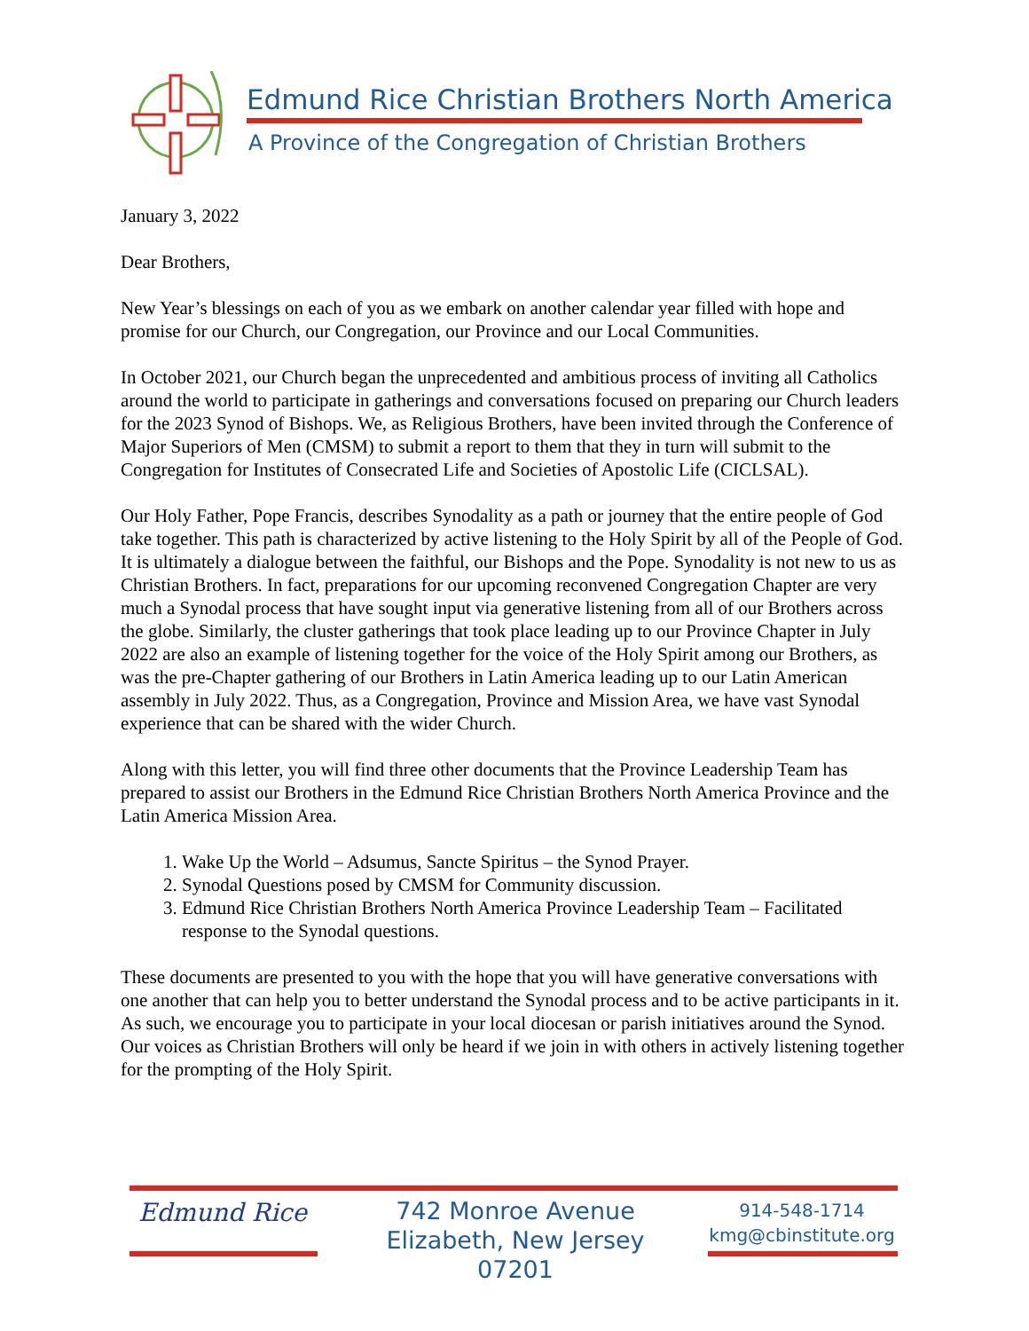Edmund Rice Christian Brothers North America
A Province of the Congregation of Christian Brothers
January 3, 2022
Dear Brothers,
New Year’s blessings on each of you as we embark on another calendar year filled with hope and promise for our Church, our Congregation, our Province and our Local Communities.
In October 2021, our Church began the unprecedented and ambitious process of inviting all Catholics around the world to participate in gatherings and conversations focused on preparing our Church leaders for the 2023 Synod of Bishops. We, as Religious Brothers, have been invited through the Conference of Major Superiors of Men (CMSM) to submit a report to them that they in turn will submit to the Congregation for Institutes of Consecrated Life and Societies of Apostolic Life (CICLSAL).
Our Holy Father, Pope Francis, describes Synodality as a path or journey that the entire people of God take together. This path is characterized by active listening to the Holy Spirit by all of the People of God. It is ultimately a dialogue between the faithful, our Bishops and the Pope. Synodality is not new to us as Christian Brothers. In fact, preparations for our upcoming reconvened Congregation Chapter are very much a Synodal process that have sought input via generative listening from all of our Brothers across the globe. Similarly, the cluster gatherings that took place leading up to our Province Chapter in July 2022 are also an example of listening together for the voice of the Holy Spirit among our Brothers, as was the pre-Chapter gathering of our Brothers in Latin America leading up to our Latin American assembly in July 2022. Thus, as a Congregation, Province and Mission Area, we have vast Synodal experience that can be shared with the wider Church.
Along with this letter, you will find three other documents that the Province Leadership Team has prepared to assist our Brothers in the Edmund Rice Christian Brothers North America Province and the Latin America Mission Area.
1. Wake Up the World – Adsumus, Sancte Spiritus – the Synod Prayer.
2. Synodal Questions posed by CMSM for Community discussion.
3. Edmund Rice Christian Brothers North America Province Leadership Team – Facilitated response to the Synodal questions.
These documents are presented to you with the hope that you will have generative conversations with one another that can help you to better understand the Synodal process and to be active participants in it. As such, we encourage you to participate in your local diocesan or parish initiatives around the Synod. Our voices as Christian Brothers will only be heard if we join in with others in actively listening together for the prompting of the Holy Spirit.
Edmund Rice
742 Monroe Avenue
Elizabeth, New Jersey 07201
914-548-1714
kmg@cbinstitute.org